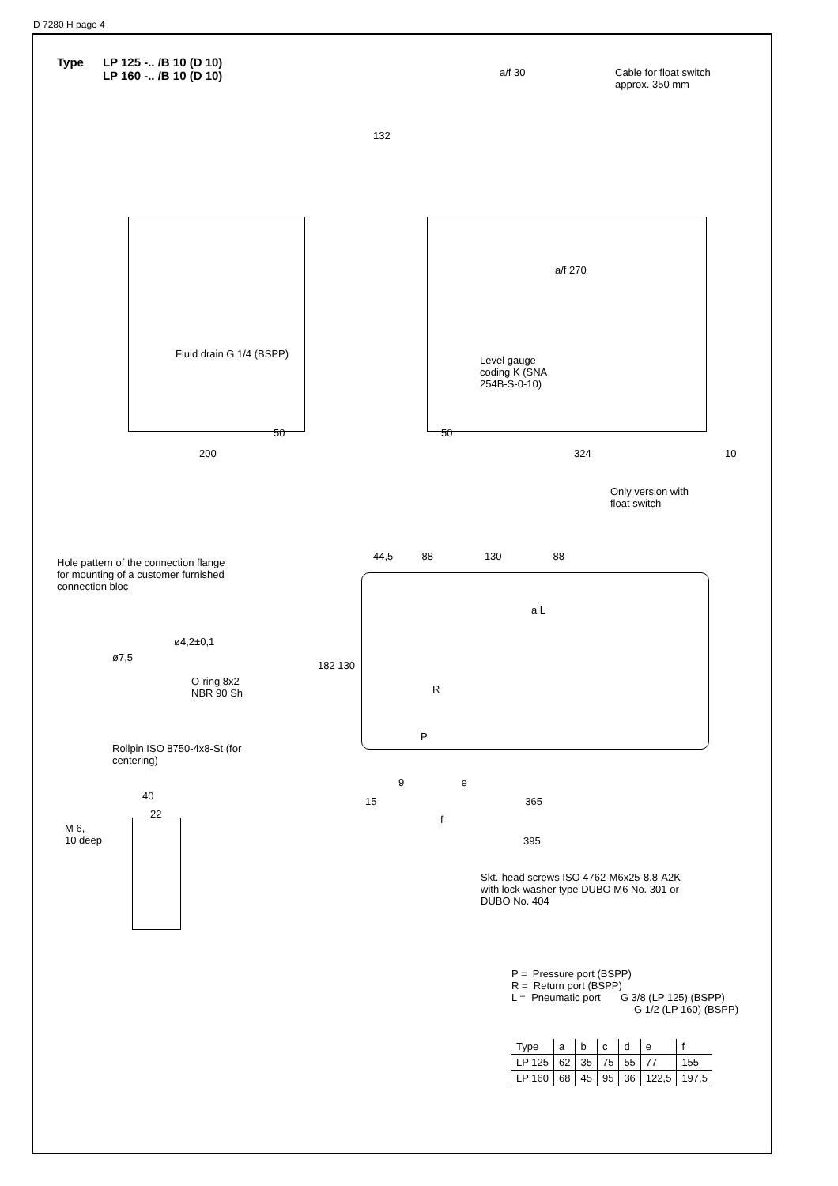D 7280 H page 4
Type LP 125 -.. /B 10 (D 10)
LP 160 -.. /B 10 (D 10)
a/f 30
Cable for float switch
approx. 350 mm
Fluid drain G 1/4 (BSPP)
Level gauge
coding K (SNA
254B-S-0-10)
132
a/f 270
200 324 10
50
50
Only version with
float switch
Hole pattern of the connection flange
for mounting of a customer furnished
connection bloc
ø4,2±0,1
ø7,5
O-ring 8x2
NBR 90 Sh
Rollpin ISO 8750-4x8-St (for
centering)
M 6,
10 deep
40
22
44,5 88 130 88
a L
R
P
9 e
15 365
f
395
182 130
Skt.-head screws ISO 4762-M6x25-8.8-A2K
with lock washer type DUBO M6 No. 301 or
DUBO No. 404
P = Pressure port (BSPP)
R = Return port (BSPP)
L = Pneumatic port G 3/8 (LP 125) (BSPP)
G 1/2 (LP 160) (BSPP)
| Type | a | b | c | d | e | f |
| LP 125 | 62 | 35 | 75 | 55 | 77 | 155 |
| LP 160 | 68 | 45 | 95 | 36 | 122,5 | 197,5 |